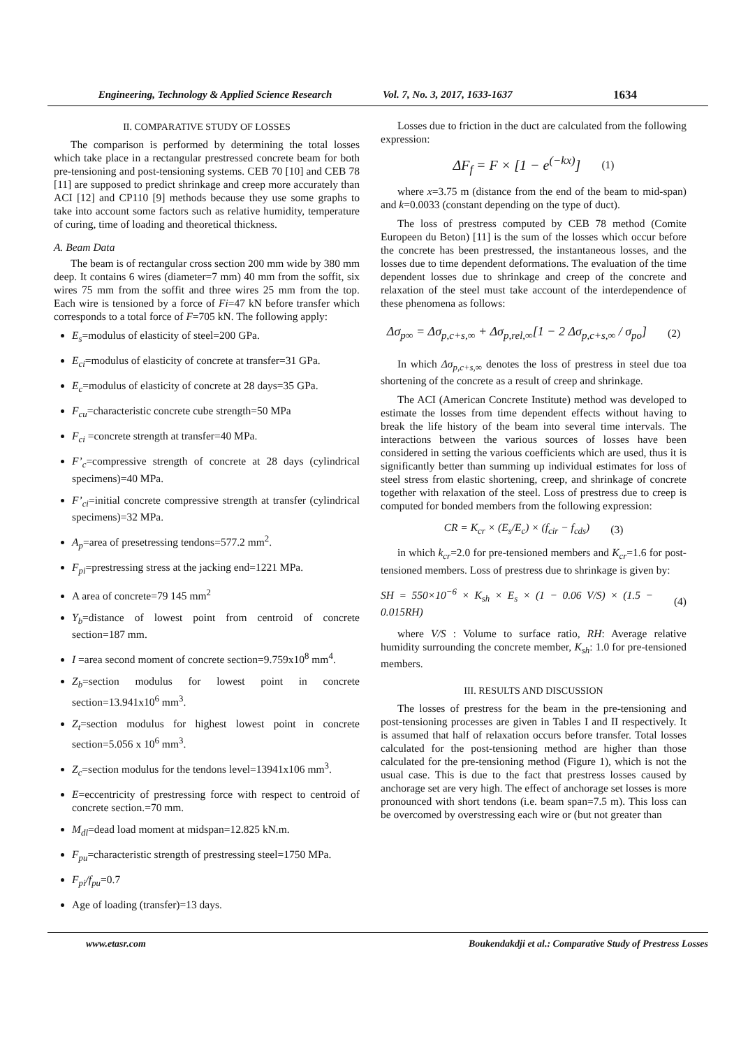Engineering, Technology & Applied Science Research Vol. 7, No. 3, 2017, 1633-1637 1634
II. COMPARATIVE STUDY OF LOSSES
The comparison is performed by determining the total losses which take place in a rectangular prestressed concrete beam for both pre-tensioning and post-tensioning systems. CEB 70 [10] and CEB 78 [11] are supposed to predict shrinkage and creep more accurately than ACI [12] and CP110 [9] methods because they use some graphs to take into account some factors such as relative humidity, temperature of curing, time of loading and theoretical thickness.
A. Beam Data
The beam is of rectangular cross section 200 mm wide by 380 mm deep. It contains 6 wires (diameter=7 mm) 40 mm from the soffit, six wires 75 mm from the soffit and three wires 25 mm from the top. Each wire is tensioned by a force of Fi=47 kN before transfer which corresponds to a total force of F=705 kN. The following apply:
E<sub>s</sub>=modulus of elasticity of steel=200 GPa.
E<sub>ci</sub>=modulus of elasticity of concrete at transfer=31 GPa.
E<sub>c</sub>=modulus of elasticity of concrete at 28 days=35 GPa.
F<sub>cu</sub>=characteristic concrete cube strength=50 MPa
F<sub>ci</sub> =concrete strength at transfer=40 MPa.
F’<sub>c</sub>=compressive strength of concrete at 28 days (cylindrical specimens)=40 MPa.
F’<sub>ci</sub>=initial concrete compressive strength at transfer (cylindrical specimens)=32 MPa.
A<sub>p</sub>=area of presetressing tendons=577.2 mm<sup>2</sup>.
F<sub>pi</sub>=prestressing stress at the jacking end=1221 MPa.
A area of concrete=79 145 mm<sup>2</sup>
Y<sub>b</sub>=distance of lowest point from centroid of concrete section=187 mm.
I =area second moment of concrete section=9.759x10<sup>8</sup> mm<sup>4</sup>.
Z<sub>b</sub>=section modulus for lowest point in concrete section=13.941x10<sup>6</sup> mm<sup>3</sup>.
Z<sub>t</sub>=section modulus for highest lowest point in concrete section=5.056 x 10<sup>6</sup> mm<sup>3</sup>.
Z<sub>c</sub>=section modulus for the tendons level=13941x106 mm<sup>3</sup>.
E=eccentricity of prestressing force with respect to centroid of concrete section.=70 mm.
M<sub>dl</sub>=dead load moment at midspan=12.825 kN.m.
F<sub>pu</sub>=characteristic strength of prestressing steel=1750 MPa.
F<sub>pi</sub>/f<sub>pu</sub>=0.7
Age of loading (transfer)=13 days.
Losses due to friction in the duct are calculated from the following expression:
ΔF<sub>f</sub> = F × [1 − e<sup>(−kx)</sup>] (1)
where x=3.75 m (distance from the end of the beam to mid-span) and k=0.0033 (constant depending on the type of duct).
The loss of prestress computed by CEB 78 method (Comite Europeen du Beton) [11] is the sum of the losses which occur before the concrete has been prestressed, the instantaneous losses, and the losses due to time dependent deformations. The evaluation of the time dependent losses due to shrinkage and creep of the concrete and relaxation of the steel must take account of the interdependence of these phenomena as follows:
Δσ<sub>p∞</sub> = Δσ<sub>p,c+s,∞</sub> + Δσ<sub>p,rel,∞</sub>[1 − 2 Δσ<sub>p,c+s,∞</sub> / σ<sub>po</sub>] (2)
In which Δσ<sub>p,c+s,∞</sub> denotes the loss of prestress in steel due toa shortening of the concrete as a result of creep and shrinkage.
The ACI (American Concrete Institute) method was developed to estimate the losses from time dependent effects without having to break the life history of the beam into several time intervals. The interactions between the various sources of losses have been considered in setting the various coefficients which are used, thus it is significantly better than summing up individual estimates for loss of steel stress from elastic shortening, creep, and shrinkage of concrete together with relaxation of the steel. Loss of prestress due to creep is computed for bonded members from the following expression:
CR = K<sub>cr</sub> × (E<sub>s</sub>/E<sub>c</sub>) × (f<sub>cir</sub> − f<sub>cds</sub>) (3)
in which k<sub>cr</sub>=2.0 for pre-tensioned members and K<sub>cr</sub>=1.6 for post-tensioned members. Loss of prestress due to shrinkage is given by:
SH = 550×10<sup>−6</sup> × K<sub>sh</sub> × E<sub>s</sub> × (1 − 0.06 V/S) × (1.5 − 0.015RH) (4)
where V/S : Volume to surface ratio, RH: Average relative humidity surrounding the concrete member, K<sub>sh</sub>: 1.0 for pre-tensioned members.
III. RESULTS AND DISCUSSION
The losses of prestress for the beam in the pre-tensioning and post-tensioning processes are given in Tables I and II respectively. It is assumed that half of relaxation occurs before transfer. Total losses calculated for the post-tensioning method are higher than those calculated for the pre-tensioning method (Figure 1), which is not the usual case. This is due to the fact that prestress losses caused by anchorage set are very high. The effect of anchorage set losses is more pronounced with short tendons (i.e. beam span=7.5 m). This loss can be overcomed by overstressing each wire or (but not greater than
www.etasr.com Boukendakdji et al.: Comparative Study of Prestress Losses